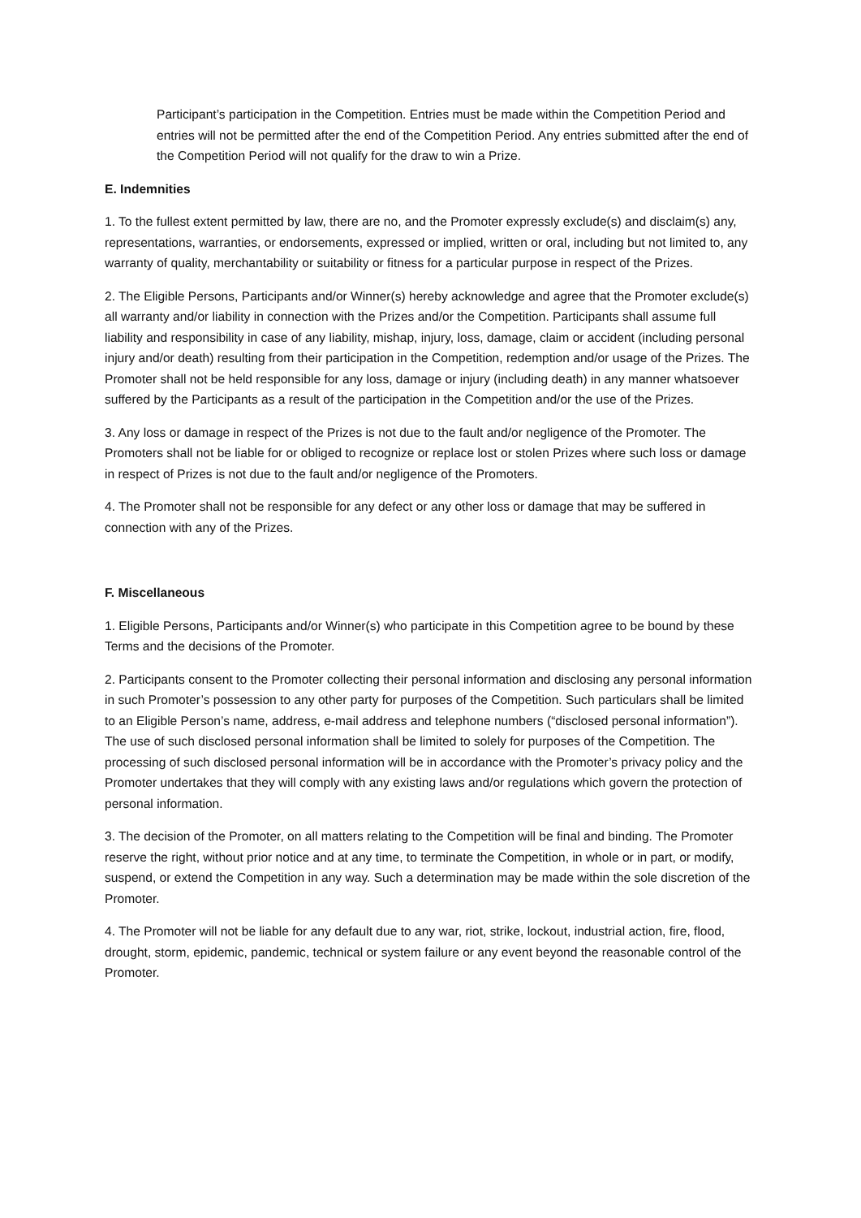Participant’s participation in the Competition. Entries must be made within the Competition Period and entries will not be permitted after the end of the Competition Period. Any entries submitted after the end of the Competition Period will not qualify for the draw to win a Prize.
E. Indemnities
1. To the fullest extent permitted by law, there are no, and the Promoter expressly exclude(s) and disclaim(s) any, representations, warranties, or endorsements, expressed or implied, written or oral, including but not limited to, any warranty of quality, merchantability or suitability or fitness for a particular purpose in respect of the Prizes.
2. The Eligible Persons, Participants and/or Winner(s) hereby acknowledge and agree that the Promoter exclude(s) all warranty and/or liability in connection with the Prizes and/or the Competition. Participants shall assume full liability and responsibility in case of any liability, mishap, injury, loss, damage, claim or accident (including personal injury and/or death) resulting from their participation in the Competition, redemption and/or usage of the Prizes. The Promoter shall not be held responsible for any loss, damage or injury (including death) in any manner whatsoever suffered by the Participants as a result of the participation in the Competition and/or the use of the Prizes.
3. Any loss or damage in respect of the Prizes is not due to the fault and/or negligence of the Promoter. The Promoters shall not be liable for or obliged to recognize or replace lost or stolen Prizes where such loss or damage in respect of Prizes is not due to the fault and/or negligence of the Promoters.
4. The Promoter shall not be responsible for any defect or any other loss or damage that may be suffered in connection with any of the Prizes.
F. Miscellaneous
1. Eligible Persons, Participants and/or Winner(s) who participate in this Competition agree to be bound by these Terms and the decisions of the Promoter.
2. Participants consent to the Promoter collecting their personal information and disclosing any personal information in such Promoter’s possession to any other party for purposes of the Competition. Such particulars shall be limited to an Eligible Person’s name, address, e-mail address and telephone numbers (“disclosed personal information”). The use of such disclosed personal information shall be limited to solely for purposes of the Competition. The processing of such disclosed personal information will be in accordance with the Promoter’s privacy policy and the Promoter undertakes that they will comply with any existing laws and/or regulations which govern the protection of personal information.
3. The decision of the Promoter, on all matters relating to the Competition will be final and binding. The Promoter reserve the right, without prior notice and at any time, to terminate the Competition, in whole or in part, or modify, suspend, or extend the Competition in any way. Such a determination may be made within the sole discretion of the Promoter.
4. The Promoter will not be liable for any default due to any war, riot, strike, lockout, industrial action, fire, flood, drought, storm, epidemic, pandemic, technical or system failure or any event beyond the reasonable control of the Promoter.